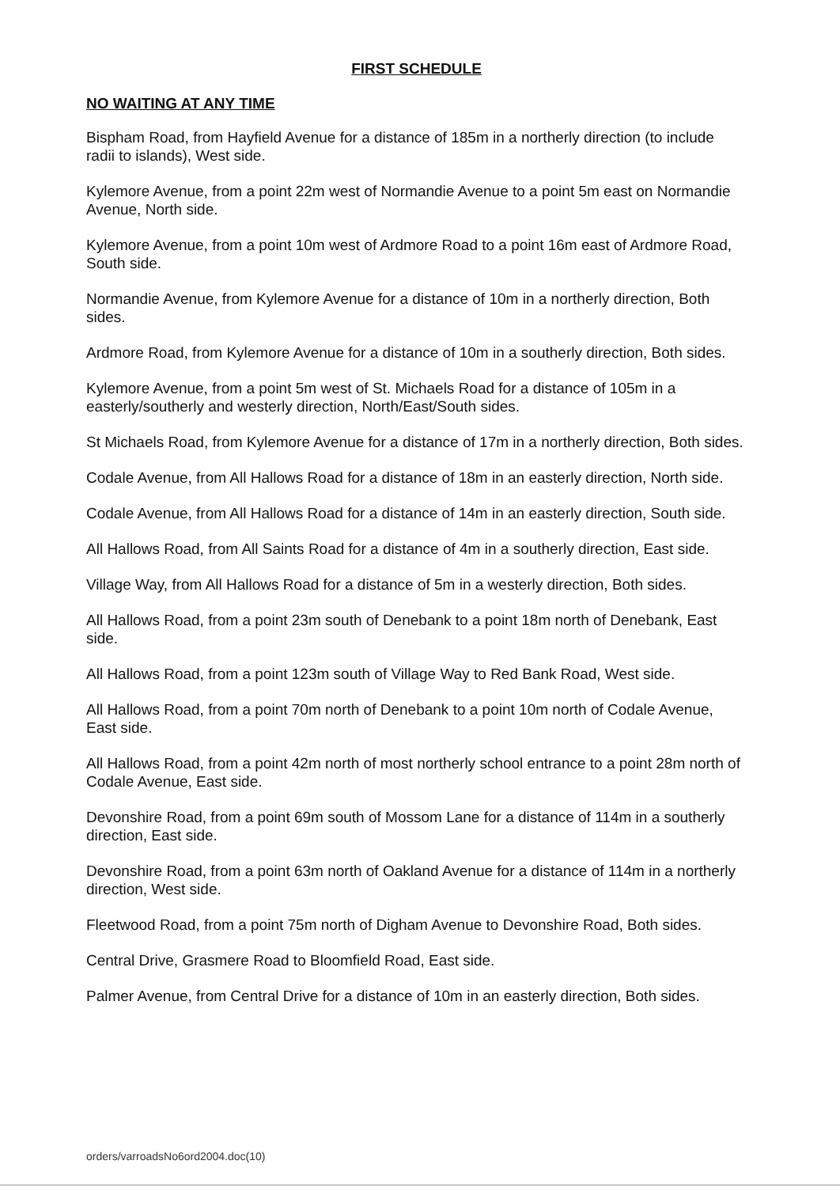FIRST SCHEDULE
NO WAITING AT ANY TIME
Bispham Road, from Hayfield Avenue for a distance of 185m in a northerly direction (to include radii to islands), West side.
Kylemore Avenue, from a point 22m west of Normandie Avenue to a point 5m east on Normandie Avenue, North side.
Kylemore Avenue, from a point 10m west of Ardmore Road to a point 16m east of Ardmore Road, South side.
Normandie Avenue, from Kylemore Avenue for a distance of 10m in a northerly direction, Both sides.
Ardmore Road, from Kylemore Avenue for a distance of 10m in a southerly direction, Both sides.
Kylemore Avenue, from a point 5m west of St. Michaels Road for a distance of 105m in a easterly/southerly and westerly direction, North/East/South sides.
St Michaels Road, from Kylemore Avenue for a distance of 17m in a northerly direction, Both sides.
Codale Avenue, from All Hallows Road for a distance of 18m in an easterly direction, North side.
Codale Avenue, from All Hallows Road for a distance of 14m in an easterly direction, South side.
All Hallows Road, from All Saints Road for a distance of 4m in a southerly direction, East side.
Village Way, from All Hallows Road for a distance of 5m in a westerly direction, Both sides.
All Hallows Road, from a point 23m south of Denebank to a point 18m north of Denebank, East side.
All Hallows Road, from a point 123m south of Village Way to Red Bank Road, West side.
All Hallows Road, from a point 70m north of Denebank to a point 10m north of Codale Avenue, East side.
All Hallows Road, from a point 42m north of most northerly school entrance to a point 28m north of Codale Avenue, East side.
Devonshire Road, from a point 69m south of Mossom Lane for a distance of 114m in a southerly direction, East side.
Devonshire Road, from a point 63m north of Oakland Avenue for a distance of 114m in a northerly direction, West side.
Fleetwood Road, from a point 75m north of Digham Avenue to Devonshire Road, Both sides.
Central Drive, Grasmere Road to Bloomfield Road, East side.
Palmer Avenue, from Central Drive for a distance of 10m in an easterly direction, Both sides.
orders/varroadsNo6ord2004.doc(10)